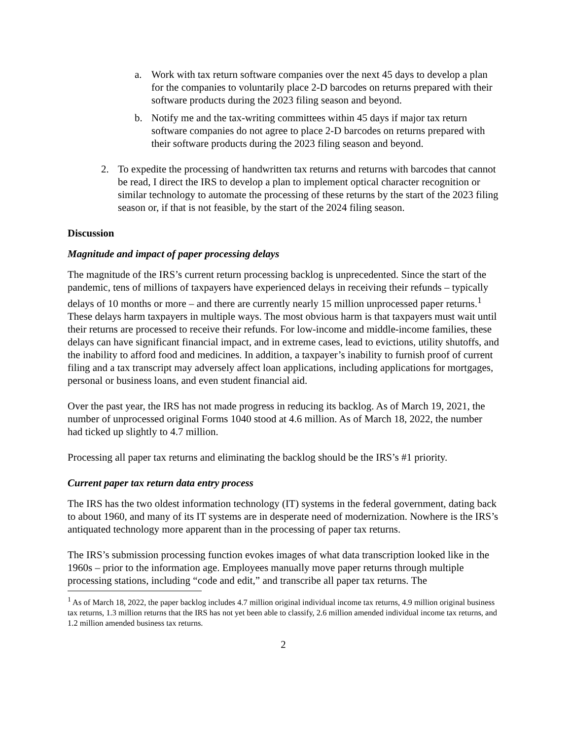a. Work with tax return software companies over the next 45 days to develop a plan for the companies to voluntarily place 2-D barcodes on returns prepared with their software products during the 2023 filing season and beyond.
b. Notify me and the tax-writing committees within 45 days if major tax return software companies do not agree to place 2-D barcodes on returns prepared with their software products during the 2023 filing season and beyond.
2. To expedite the processing of handwritten tax returns and returns with barcodes that cannot be read, I direct the IRS to develop a plan to implement optical character recognition or similar technology to automate the processing of these returns by the start of the 2023 filing season or, if that is not feasible, by the start of the 2024 filing season.
Discussion
Magnitude and impact of paper processing delays
The magnitude of the IRS’s current return processing backlog is unprecedented. Since the start of the pandemic, tens of millions of taxpayers have experienced delays in receiving their refunds – typically delays of 10 months or more – and there are currently nearly 15 million unprocessed paper returns.<sup>1</sup> These delays harm taxpayers in multiple ways. The most obvious harm is that taxpayers must wait until their returns are processed to receive their refunds. For low-income and middle-income families, these delays can have significant financial impact, and in extreme cases, lead to evictions, utility shutoffs, and the inability to afford food and medicines. In addition, a taxpayer’s inability to furnish proof of current filing and a tax transcript may adversely affect loan applications, including applications for mortgages, personal or business loans, and even student financial aid.
Over the past year, the IRS has not made progress in reducing its backlog. As of March 19, 2021, the number of unprocessed original Forms 1040 stood at 4.6 million. As of March 18, 2022, the number had ticked up slightly to 4.7 million.
Processing all paper tax returns and eliminating the backlog should be the IRS’s #1 priority.
Current paper tax return data entry process
The IRS has the two oldest information technology (IT) systems in the federal government, dating back to about 1960, and many of its IT systems are in desperate need of modernization. Nowhere is the IRS’s antiquated technology more apparent than in the processing of paper tax returns.
The IRS’s submission processing function evokes images of what data transcription looked like in the 1960s – prior to the information age. Employees manually move paper returns through multiple processing stations, including “code and edit,” and transcribe all paper tax returns. The
<sup>1</sup> As of March 18, 2022, the paper backlog includes 4.7 million original individual income tax returns, 4.9 million original business tax returns, 1.3 million returns that the IRS has not yet been able to classify, 2.6 million amended individual income tax returns, and 1.2 million amended business tax returns.
2